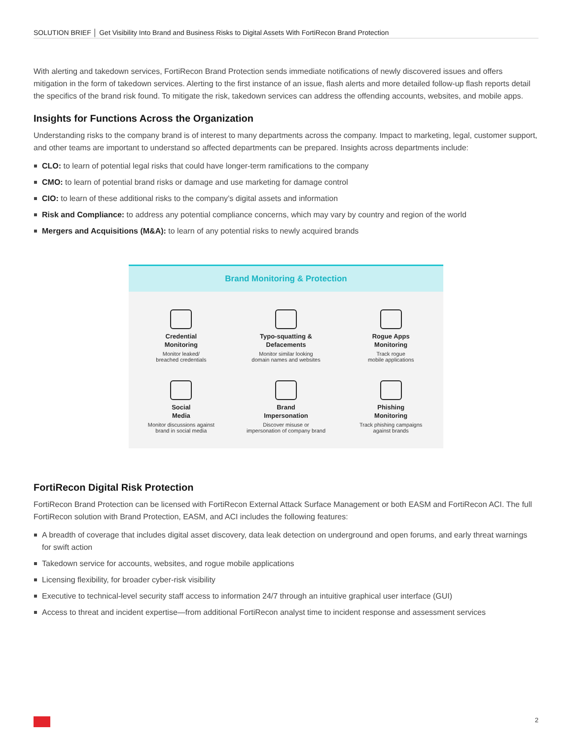SOLUTION BRIEF │ Get Visibility Into Brand and Business Risks to Digital Assets With FortiRecon Brand Protection
With alerting and takedown services, FortiRecon Brand Protection sends immediate notifications of newly discovered issues and offers mitigation in the form of takedown services. Alerting to the first instance of an issue, flash alerts and more detailed follow-up flash reports detail the specifics of the brand risk found. To mitigate the risk, takedown services can address the offending accounts, websites, and mobile apps.
Insights for Functions Across the Organization
Understanding risks to the company brand is of interest to many departments across the company. Impact to marketing, legal, customer support, and other teams are important to understand so affected departments can be prepared. Insights across departments include:
CLO: to learn of potential legal risks that could have longer-term ramifications to the company
CMO: to learn of potential brand risks or damage and use marketing for damage control
CIO: to learn of these additional risks to the company’s digital assets and information
Risk and Compliance: to address any potential compliance concerns, which may vary by country and region of the world
Mergers and Acquisitions (M&A): to learn of any potential risks to newly acquired brands
Brand Monitoring & Protection
Credential
Monitoring
Monitor leaked/
breached credentials
Typo-squatting &
Defacements
Monitor similar looking
domain names and websites
Rogue Apps
Monitoring
Track rogue
mobile applications
Social
Media
Monitor discussions against
brand in social media
Brand
Impersonation
Discover misuse or
impersonation of company brand
Phishing
Monitoring
Track phishing campaigns
against brands
FortiRecon Digital Risk Protection
FortiRecon Brand Protection can be licensed with FortiRecon External Attack Surface Management or both EASM and FortiRecon ACI. The full FortiRecon solution with Brand Protection, EASM, and ACI includes the following features:
A breadth of coverage that includes digital asset discovery, data leak detection on underground and open forums, and early threat warnings for swift action
Takedown service for accounts, websites, and rogue mobile applications
Licensing flexibility, for broader cyber-risk visibility
Executive to technical-level security staff access to information 24/7 through an intuitive graphical user interface (GUI)
Access to threat and incident expertise—from additional FortiRecon analyst time to incident response and assessment services
2